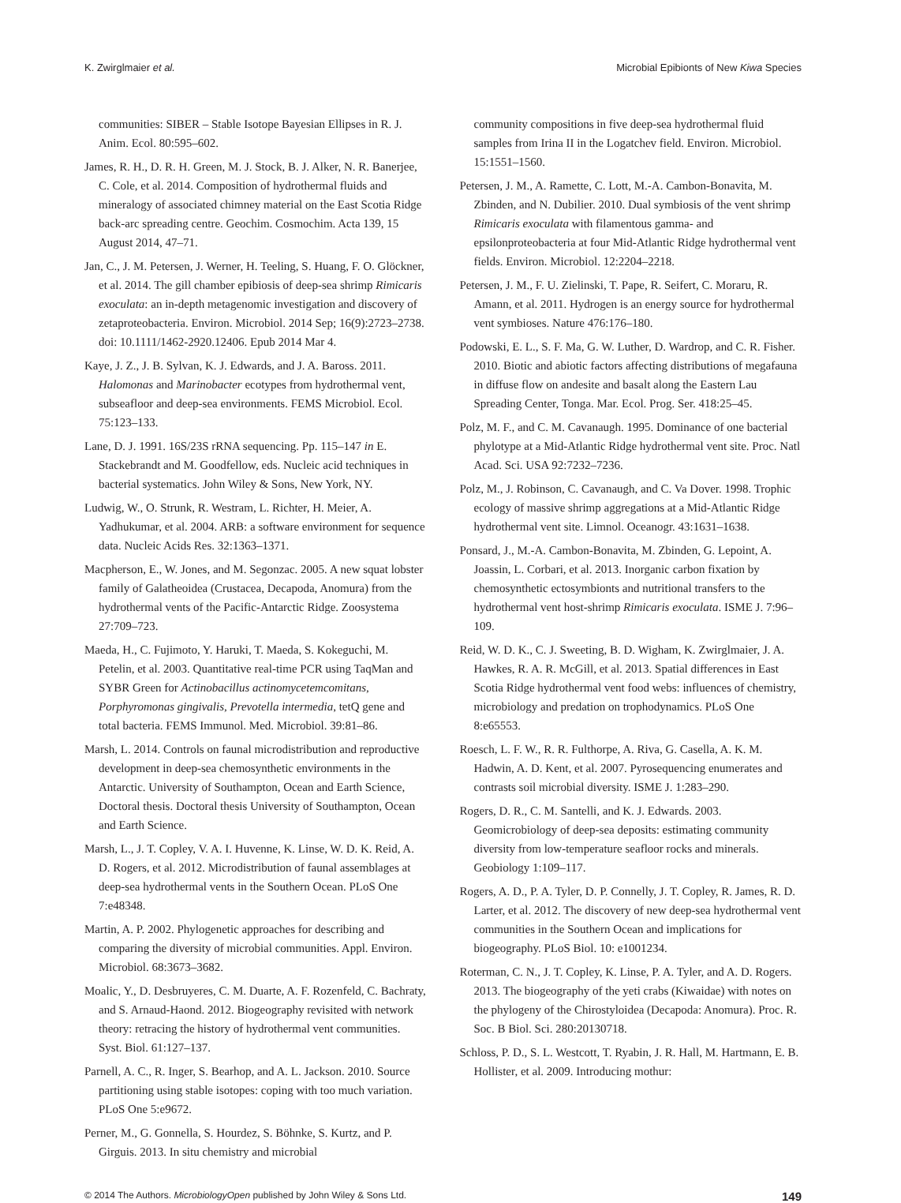K. Zwirglmaier et al. Microbial Epibionts of New Kiwa Species
communities: SIBER – Stable Isotope Bayesian Ellipses in R. J. Anim. Ecol. 80:595–602.
James, R. H., D. R. H. Green, M. J. Stock, B. J. Alker, N. R. Banerjee, C. Cole, et al. 2014. Composition of hydrothermal fluids and mineralogy of associated chimney material on the East Scotia Ridge back-arc spreading centre. Geochim. Cosmochim. Acta 139, 15 August 2014, 47–71.
Jan, C., J. M. Petersen, J. Werner, H. Teeling, S. Huang, F. O. Glöckner, et al. 2014. The gill chamber epibiosis of deep-sea shrimp Rimicaris exoculata: an in-depth metagenomic investigation and discovery of zetaproteobacteria. Environ. Microbiol. 2014 Sep; 16(9):2723–2738. doi: 10.1111/1462-2920.12406. Epub 2014 Mar 4.
Kaye, J. Z., J. B. Sylvan, K. J. Edwards, and J. A. Baross. 2011. Halomonas and Marinobacter ecotypes from hydrothermal vent, subseafloor and deep-sea environments. FEMS Microbiol. Ecol. 75:123–133.
Lane, D. J. 1991. 16S/23S rRNA sequencing. Pp. 115–147 in E. Stackebrandt and M. Goodfellow, eds. Nucleic acid techniques in bacterial systematics. John Wiley & Sons, New York, NY.
Ludwig, W., O. Strunk, R. Westram, L. Richter, H. Meier, A. Yadhukumar, et al. 2004. ARB: a software environment for sequence data. Nucleic Acids Res. 32:1363–1371.
Macpherson, E., W. Jones, and M. Segonzac. 2005. A new squat lobster family of Galatheoidea (Crustacea, Decapoda, Anomura) from the hydrothermal vents of the Pacific-Antarctic Ridge. Zoosystema 27:709–723.
Maeda, H., C. Fujimoto, Y. Haruki, T. Maeda, S. Kokeguchi, M. Petelin, et al. 2003. Quantitative real-time PCR using TaqMan and SYBR Green for Actinobacillus actinomycetemcomitans, Porphyromonas gingivalis, Prevotella intermedia, tetQ gene and total bacteria. FEMS Immunol. Med. Microbiol. 39:81–86.
Marsh, L. 2014. Controls on faunal microdistribution and reproductive development in deep-sea chemosynthetic environments in the Antarctic. University of Southampton, Ocean and Earth Science, Doctoral thesis. Doctoral thesis University of Southampton, Ocean and Earth Science.
Marsh, L., J. T. Copley, V. A. I. Huvenne, K. Linse, W. D. K. Reid, A. D. Rogers, et al. 2012. Microdistribution of faunal assemblages at deep-sea hydrothermal vents in the Southern Ocean. PLoS One 7:e48348.
Martin, A. P. 2002. Phylogenetic approaches for describing and comparing the diversity of microbial communities. Appl. Environ. Microbiol. 68:3673–3682.
Moalic, Y., D. Desbruyeres, C. M. Duarte, A. F. Rozenfeld, C. Bachraty, and S. Arnaud-Haond. 2012. Biogeography revisited with network theory: retracing the history of hydrothermal vent communities. Syst. Biol. 61:127–137.
Parnell, A. C., R. Inger, S. Bearhop, and A. L. Jackson. 2010. Source partitioning using stable isotopes: coping with too much variation. PLoS One 5:e9672.
Perner, M., G. Gonnella, S. Hourdez, S. Böhnke, S. Kurtz, and P. Girguis. 2013. In situ chemistry and microbial
community compositions in five deep-sea hydrothermal fluid samples from Irina II in the Logatchev field. Environ. Microbiol. 15:1551–1560.
Petersen, J. M., A. Ramette, C. Lott, M.-A. Cambon-Bonavita, M. Zbinden, and N. Dubilier. 2010. Dual symbiosis of the vent shrimp Rimicaris exoculata with filamentous gamma- and epsilonproteobacteria at four Mid-Atlantic Ridge hydrothermal vent fields. Environ. Microbiol. 12:2204–2218.
Petersen, J. M., F. U. Zielinski, T. Pape, R. Seifert, C. Moraru, R. Amann, et al. 2011. Hydrogen is an energy source for hydrothermal vent symbioses. Nature 476:176–180.
Podowski, E. L., S. F. Ma, G. W. Luther, D. Wardrop, and C. R. Fisher. 2010. Biotic and abiotic factors affecting distributions of megafauna in diffuse flow on andesite and basalt along the Eastern Lau Spreading Center, Tonga. Mar. Ecol. Prog. Ser. 418:25–45.
Polz, M. F., and C. M. Cavanaugh. 1995. Dominance of one bacterial phylotype at a Mid-Atlantic Ridge hydrothermal vent site. Proc. Natl Acad. Sci. USA 92:7232–7236.
Polz, M., J. Robinson, C. Cavanaugh, and C. Va Dover. 1998. Trophic ecology of massive shrimp aggregations at a Mid-Atlantic Ridge hydrothermal vent site. Limnol. Oceanogr. 43:1631–1638.
Ponsard, J., M.-A. Cambon-Bonavita, M. Zbinden, G. Lepoint, A. Joassin, L. Corbari, et al. 2013. Inorganic carbon fixation by chemosynthetic ectosymbionts and nutritional transfers to the hydrothermal vent host-shrimp Rimicaris exoculata. ISME J. 7:96–109.
Reid, W. D. K., C. J. Sweeting, B. D. Wigham, K. Zwirglmaier, J. A. Hawkes, R. A. R. McGill, et al. 2013. Spatial differences in East Scotia Ridge hydrothermal vent food webs: influences of chemistry, microbiology and predation on trophodynamics. PLoS One 8:e65553.
Roesch, L. F. W., R. R. Fulthorpe, A. Riva, G. Casella, A. K. M. Hadwin, A. D. Kent, et al. 2007. Pyrosequencing enumerates and contrasts soil microbial diversity. ISME J. 1:283–290.
Rogers, D. R., C. M. Santelli, and K. J. Edwards. 2003. Geomicrobiology of deep-sea deposits: estimating community diversity from low-temperature seafloor rocks and minerals. Geobiology 1:109–117.
Rogers, A. D., P. A. Tyler, D. P. Connelly, J. T. Copley, R. James, R. D. Larter, et al. 2012. The discovery of new deep-sea hydrothermal vent communities in the Southern Ocean and implications for biogeography. PLoS Biol. 10: e1001234.
Roterman, C. N., J. T. Copley, K. Linse, P. A. Tyler, and A. D. Rogers. 2013. The biogeography of the yeti crabs (Kiwaidae) with notes on the phylogeny of the Chirostyloidea (Decapoda: Anomura). Proc. R. Soc. B Biol. Sci. 280:20130718.
Schloss, P. D., S. L. Westcott, T. Ryabin, J. R. Hall, M. Hartmann, E. B. Hollister, et al. 2009. Introducing mothur:
© 2014 The Authors. MicrobiologyOpen published by John Wiley & Sons Ltd. 149